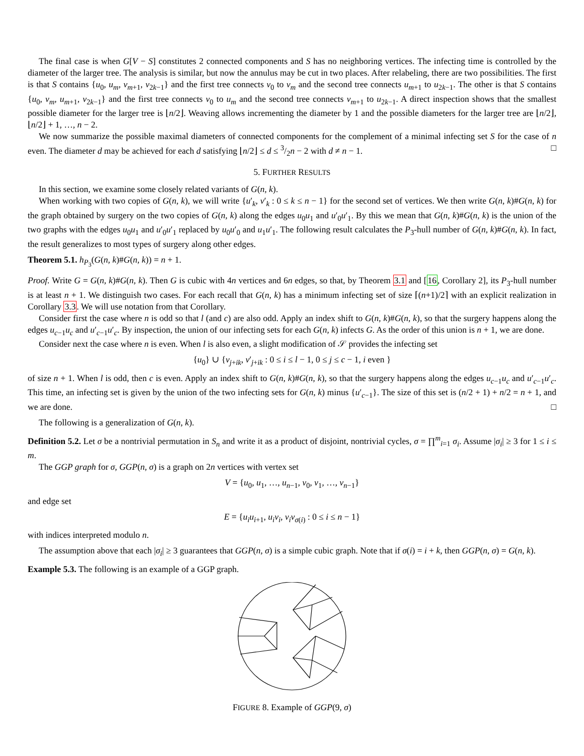The final case is when G[V − S] constitutes 2 connected components and S has no neighboring vertices. The infecting time is controlled by the diameter of the larger tree. The analysis is similar, but now the annulus may be cut in two places. After relabeling, there are two possibilities. The first is that S contains {u<sub>0</sub>, u<sub>m</sub>, v<sub>m+1</sub>, v<sub>2k−1</sub>} and the first tree connects v<sub>0</sub> to v<sub>m</sub> and the second tree connects u<sub>m+1</sub> to u<sub>2k−1</sub>. The other is that S contains {u<sub>0</sub>, v<sub>m</sub>, u<sub>m+1</sub>, v<sub>2k−1</sub>} and the first tree connects v<sub>0</sub> to u<sub>m</sub> and the second tree connects v<sub>m+1</sub> to u<sub>2k−1</sub>. A direct inspection shows that the smallest possible diameter for the larger tree is ⌊n/2⌋. Weaving allows incrementing the diameter by 1 and the possible diameters for the larger tree are ⌊n/2⌋, ⌊n/2⌋ + 1, …, n − 2.
We now summarize the possible maximal diameters of connected components for the complement of a minimal infecting set S for the case of n even. The diameter d may be achieved for each d satisfying ⌊n/2⌋ ≤ d ≤ 3/2n − 2 with d ≠ n − 1. □
5. FURTHER RESULTS
In this section, we examine some closely related variants of G(n, k).
When working with two copies of G(n, k), we will write {u′<sub>k</sub>, v′<sub>k</sub> : 0 ≤ k ≤ n − 1} for the second set of vertices. We then write G(n, k)#G(n, k) for the graph obtained by surgery on the two copies of G(n, k) along the edges u<sub>0</sub>u<sub>1</sub> and u′<sub>0</sub>u′<sub>1</sub>. By this we mean that G(n, k)#G(n, k) is the union of the two graphs with the edges u<sub>0</sub>u<sub>1</sub> and u′<sub>0</sub>u′<sub>1</sub> replaced by u<sub>0</sub>u′<sub>0</sub> and u<sub>1</sub>u′<sub>1</sub>. The following result calculates the P<sub>3</sub>-hull number of G(n, k)#G(n, k). In fact, the result generalizes to most types of surgery along other edges.
Theorem 5.1. h<sub>P<sub>3</sub></sub>(G(n, k)#G(n, k)) = n + 1.
Proof. Write G = G(n, k)#G(n, k). Then G is cubic with 4n vertices and 6n edges, so that, by Theorem 3.1 and [16, Corollary 2], its P<sub>3</sub>-hull number is at least n + 1. We distinguish two cases. For each recall that G(n, k) has a minimum infecting set of size ⌈(n+1)/2⌉ with an explicit realization in Corollary 3.3. We will use notation from that Corollary.
Consider first the case where n is odd so that l (and c) are also odd. Apply an index shift to G(n, k)#G(n, k), so that the surgery happens along the edges u<sub>c−1</sub>u<sub>c</sub> and u′<sub>c−1</sub>u′<sub>c</sub>. By inspection, the union of our infecting sets for each G(n, k) infects G. As the order of this union is n + 1, we are done.
Consider next the case where n is even. When l is also even, a slight modification of 𝒮 provides the infecting set
{u<sub>0</sub>} ∪ {v<sub>j+ik</sub>, v′<sub>j+ik</sub> : 0 ≤ i ≤ l − 1, 0 ≤ j ≤ c − 1, i even }
of size n + 1. When l is odd, then c is even. Apply an index shift to G(n, k)#G(n, k), so that the surgery happens along the edges u<sub>c−1</sub>u<sub>c</sub> and u′<sub>c−1</sub>u′<sub>c</sub>. This time, an infecting set is given by the union of the two infecting sets for G(n, k) minus {u′<sub>c−1</sub>}. The size of this set is (n/2 + 1) + n/2 = n + 1, and we are done. □
The following is a generalization of G(n, k).
Definition 5.2. Let σ be a nontrivial permutation in S<sub>n</sub> and write it as a product of disjoint, nontrivial cycles, σ = ∏<sup>m</sup><sub>i=1</sub> σ<sub>i</sub>. Assume |σ<sub>i</sub>| ≥ 3 for 1 ≤ i ≤ m.
The GGP graph for σ, GGP(n, σ) is a graph on 2n vertices with vertex set
V = {u<sub>0</sub>, u<sub>1</sub>, …, u<sub>n−1</sub>, v<sub>0</sub>, v<sub>1</sub>, …, v<sub>n−1</sub>}
and edge set
E = {u<sub>i</sub>u<sub>i+1</sub>, u<sub>i</sub>v<sub>i</sub>, v<sub>i</sub>v<sub>σ(i)</sub> : 0 ≤ i ≤ n − 1}
with indices interpreted modulo n.
The assumption above that each |σ<sub>i</sub>| ≥ 3 guarantees that GGP(n, σ) is a simple cubic graph. Note that if σ(i) = i + k, then GGP(n, σ) = G(n, k).
Example 5.3. The following is an example of a GGP graph.
FIGURE 8. Example of GGP(9, σ)